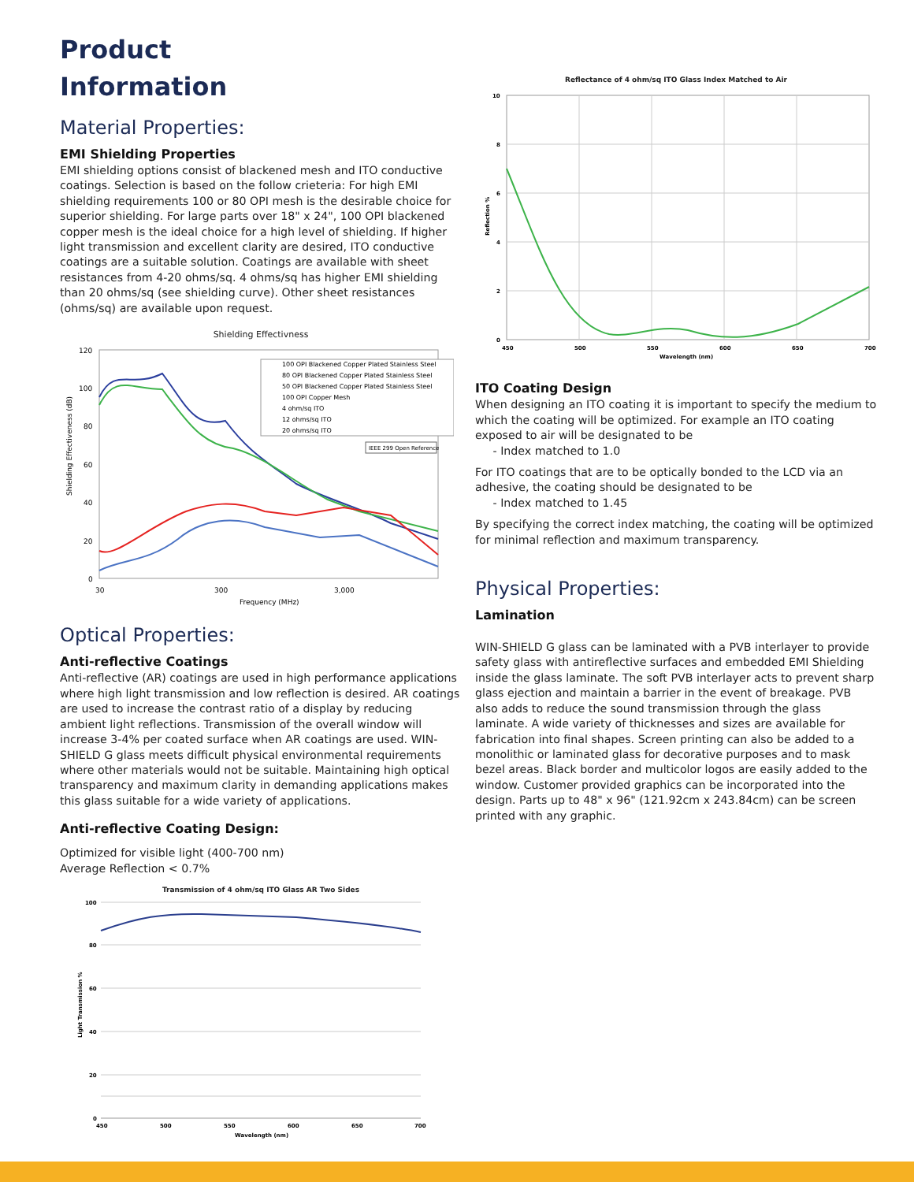Product
Information
Material Properties:
EMI Shielding Properties
EMI shielding options consist of blackened mesh and ITO conductive coatings. Selection is based on the follow crieteria: For high EMI shielding requirements 100 or 80 OPI mesh is the desirable choice for superior shielding. For large parts over 18" x 24", 100 OPI blackened copper mesh is the ideal choice for a high level of shielding. If higher light transmission and excellent clarity are desired, ITO conductive coatings are a suitable solution. Coatings are available with sheet resistances from 4-20 ohms/sq. 4 ohms/sq has higher EMI shielding than 20 ohms/sq (see shielding curve). Other sheet resistances (ohms/sq) are available upon request.
Shielding Effectivness
Shielding Effectiveness (dB)
120
100
80
60
40
20
0
30
300
3,000
Frequency (MHz)
100 OPI Blackened Copper Plated Stainless Steel
80 OPI Blackened Copper Plated Stainless Steel
50 OPI Blackened Copper Plated Stainless Steel
100 OPI Copper Mesh
4 ohm/sq ITO
12 ohms/sq ITO
20 ohms/sq ITO
IEEE 299 Open Reference
Optical Properties:
Anti-reflective Coatings
Anti-reflective (AR) coatings are used in high performance applications where high light transmission and low reflection is desired. AR coatings are used to increase the contrast ratio of a display by reducing ambient light reflections. Transmission of the overall window will increase 3-4% per coated surface when AR coatings are used. WIN-SHIELD G glass meets difficult physical environmental requirements where other materials would not be suitable. Maintaining high optical transparency and maximum clarity in demanding applications makes this glass suitable for a wide variety of applications.
Anti-reflective Coating Design:
Optimized for visible light (400-700 nm)
Average Reflection < 0.7%
Transmission of 4 ohm/sq ITO Glass AR Two Sides
100 80 60 40 20 0 450 500 550 600 650 700 Wavelength (nm)
Light Transmission %
Reflectance of 4 ohm/sq ITO Glass Index Matched to Air
10 8 6 4 2 0 450 500 550 600 650 700 Wavelength (nm)
Reflection %
ITO Coating Design
When designing an ITO coating it is important to specify the medium to which the coating will be optimized. For example an ITO coating exposed to air will be designated to be
- Index matched to 1.0
For ITO coatings that are to be optically bonded to the LCD via an adhesive, the coating should be designated to be
- Index matched to 1.45
By specifying the correct index matching, the coating will be optimized for minimal reflection and maximum transparency.
Physical Properties:
Lamination
WIN-SHIELD G glass can be laminated with a PVB interlayer to provide safety glass with antireflective surfaces and embedded EMI Shielding inside the glass laminate. The soft PVB interlayer acts to prevent sharp glass ejection and maintain a barrier in the event of breakage. PVB also adds to reduce the sound transmission through the glass laminate. A wide variety of thicknesses and sizes are available for fabrication into final shapes. Screen printing can also be added to a monolithic or laminated glass for decorative purposes and to mask bezel areas. Black border and multicolor logos are easily added to the window. Customer provided graphics can be incorporated into the design. Parts up to 48" x 96" (121.92cm x 243.84cm) can be screen printed with any graphic.